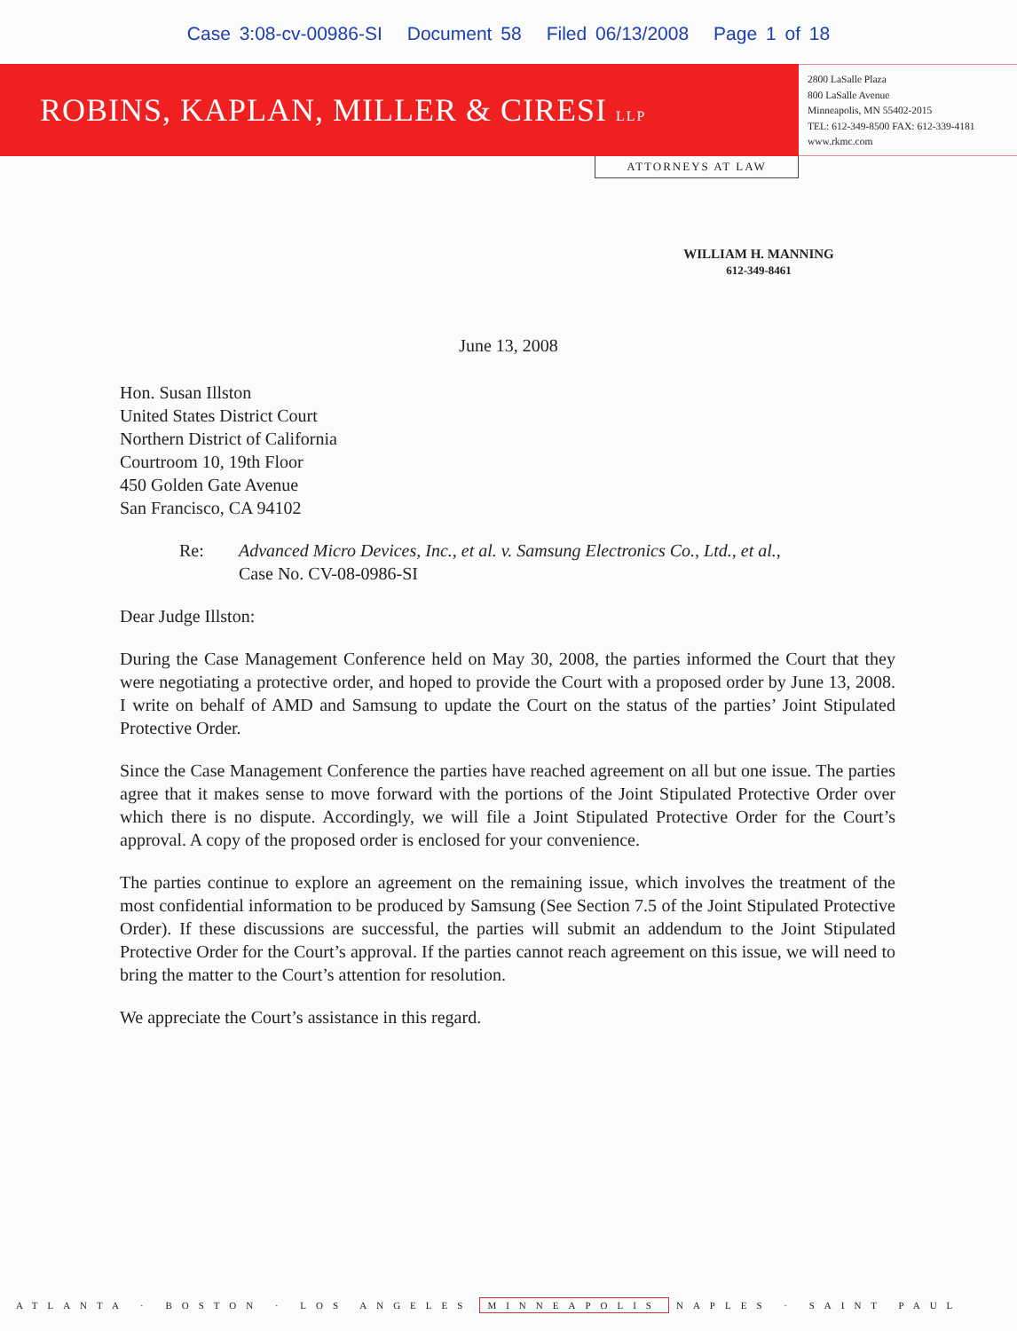Case 3:08-cv-00986-SI Document 58 Filed 06/13/2008 Page 1 of 18
ROBINS, KAPLAN, MILLER & CIRESI LLP
2800 LaSalle Plaza
800 LaSalle Avenue
Minneapolis, MN 55402-2015
TEL: 612-349-8500 FAX: 612-339-4181
www.rkmc.com
ATTORNEYS AT LAW
WILLIAM H. MANNING
612-349-8461
June 13, 2008
Hon. Susan Illston
United States District Court
Northern District of California
Courtroom 10, 19th Floor
450 Golden Gate Avenue
San Francisco, CA 94102
Re: Advanced Micro Devices, Inc., et al. v. Samsung Electronics Co., Ltd., et al.,
Case No. CV-08-0986-SI
Dear Judge Illston:
During the Case Management Conference held on May 30, 2008, the parties informed the Court that they were negotiating a protective order, and hoped to provide the Court with a proposed order by June 13, 2008. I write on behalf of AMD and Samsung to update the Court on the status of the parties’ Joint Stipulated Protective Order.
Since the Case Management Conference the parties have reached agreement on all but one issue. The parties agree that it makes sense to move forward with the portions of the Joint Stipulated Protective Order over which there is no dispute. Accordingly, we will file a Joint Stipulated Protective Order for the Court’s approval. A copy of the proposed order is enclosed for your convenience.
The parties continue to explore an agreement on the remaining issue, which involves the treatment of the most confidential information to be produced by Samsung (See Section 7.5 of the Joint Stipulated Protective Order). If these discussions are successful, the parties will submit an addendum to the Joint Stipulated Protective Order for the Court’s approval. If the parties cannot reach agreement on this issue, we will need to bring the matter to the Court’s attention for resolution.
We appreciate the Court’s assistance in this regard.
ATLANTA · BOSTON · LOS ANGELES MINNEAPOLIS NAPLES · SAINT PAUL